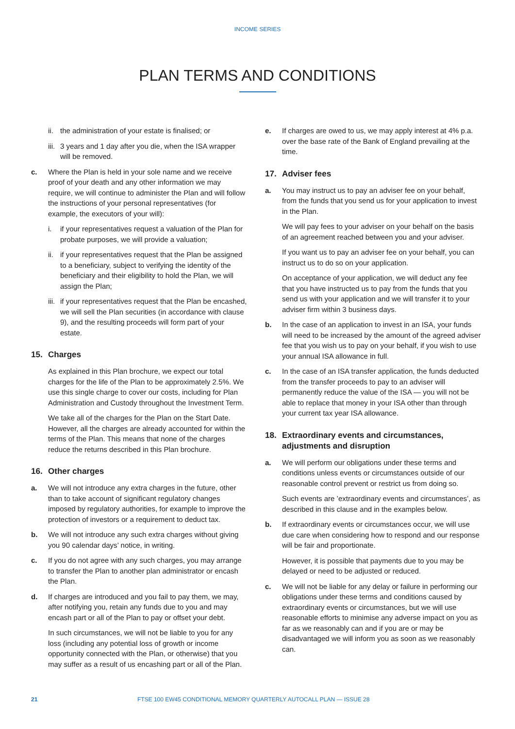INCOME SERIES
PLAN TERMS AND CONDITIONS
ii. the administration of your estate is finalised; or
iii. 3 years and 1 day after you die, when the ISA wrapper will be removed.
c. Where the Plan is held in your sole name and we receive proof of your death and any other information we may require, we will continue to administer the Plan and will follow the instructions of your personal representatives (for example, the executors of your will):
i. if your representatives request a valuation of the Plan for probate purposes, we will provide a valuation;
ii. if your representatives request that the Plan be assigned to a beneficiary, subject to verifying the identity of the beneficiary and their eligibility to hold the Plan, we will assign the Plan;
iii. if your representatives request that the Plan be encashed, we will sell the Plan securities (in accordance with clause 9), and the resulting proceeds will form part of your estate.
15. Charges
As explained in this Plan brochure, we expect our total charges for the life of the Plan to be approximately 2.5%. We use this single charge to cover our costs, including for Plan Administration and Custody throughout the Investment Term.
We take all of the charges for the Plan on the Start Date. However, all the charges are already accounted for within the terms of the Plan. This means that none of the charges reduce the returns described in this Plan brochure.
16. Other charges
a. We will not introduce any extra charges in the future, other than to take account of significant regulatory changes imposed by regulatory authorities, for example to improve the protection of investors or a requirement to deduct tax.
b. We will not introduce any such extra charges without giving you 90 calendar days’ notice, in writing.
c. If you do not agree with any such charges, you may arrange to transfer the Plan to another plan administrator or encash the Plan.
d. If charges are introduced and you fail to pay them, we may, after notifying you, retain any funds due to you and may encash part or all of the Plan to pay or offset your debt.
In such circumstances, we will not be liable to you for any loss (including any potential loss of growth or income opportunity connected with the Plan, or otherwise) that you may suffer as a result of us encashing part or all of the Plan.
e. If charges are owed to us, we may apply interest at 4% p.a. over the base rate of the Bank of England prevailing at the time.
17. Adviser fees
a. You may instruct us to pay an adviser fee on your behalf, from the funds that you send us for your application to invest in the Plan.
We will pay fees to your adviser on your behalf on the basis of an agreement reached between you and your adviser.
If you want us to pay an adviser fee on your behalf, you can instruct us to do so on your application.
On acceptance of your application, we will deduct any fee that you have instructed us to pay from the funds that you send us with your application and we will transfer it to your adviser firm within 3 business days.
b. In the case of an application to invest in an ISA, your funds will need to be increased by the amount of the agreed adviser fee that you wish us to pay on your behalf, if you wish to use your annual ISA allowance in full.
c. In the case of an ISA transfer application, the funds deducted from the transfer proceeds to pay to an adviser will permanently reduce the value of the ISA — you will not be able to replace that money in your ISA other than through your current tax year ISA allowance.
18. Extraordinary events and circumstances, adjustments and disruption
a. We will perform our obligations under these terms and conditions unless events or circumstances outside of our reasonable control prevent or restrict us from doing so.
Such events are ’extraordinary events and circumstances’, as described in this clause and in the examples below.
b. If extraordinary events or circumstances occur, we will use due care when considering how to respond and our response will be fair and proportionate.
However, it is possible that payments due to you may be delayed or need to be adjusted or reduced.
c. We will not be liable for any delay or failure in performing our obligations under these terms and conditions caused by extraordinary events or circumstances, but we will use reasonable efforts to minimise any adverse impact on you as far as we reasonably can and if you are or may be disadvantaged we will inform you as soon as we reasonably can.
21 FTSE 100 EW45 CONDITIONAL MEMORY QUARTERLY AUTOCALL PLAN — ISSUE 28